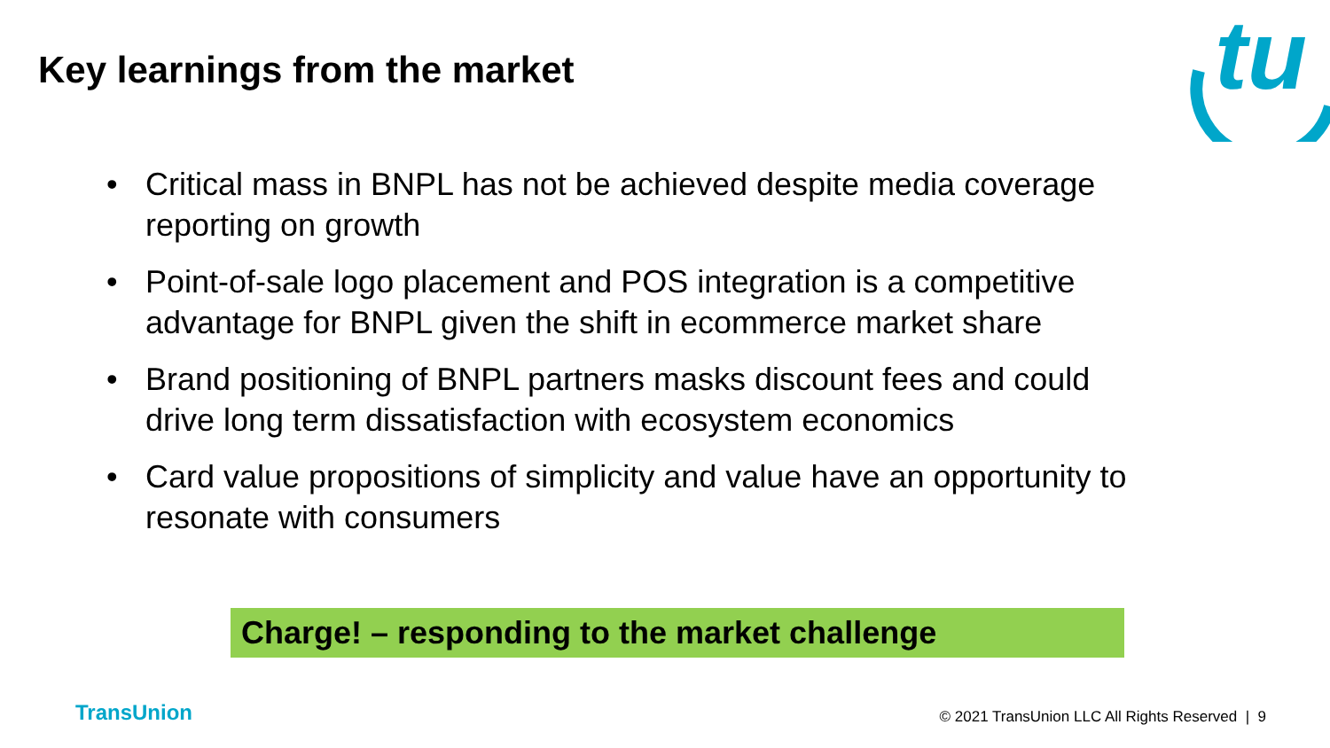tu
Key learnings from the market
• Critical mass in BNPL has not be achieved despite media coverage reporting on growth
• Point-of-sale logo placement and POS integration is a competitive advantage for BNPL given the shift in ecommerce market share
• Brand positioning of BNPL partners masks discount fees and could drive long term dissatisfaction with ecosystem economics
• Card value propositions of simplicity and value have an opportunity to resonate with consumers
Charge! – responding to the market challenge
TransUnion
© 2021 TransUnion LLC All Rights Reserved | 9